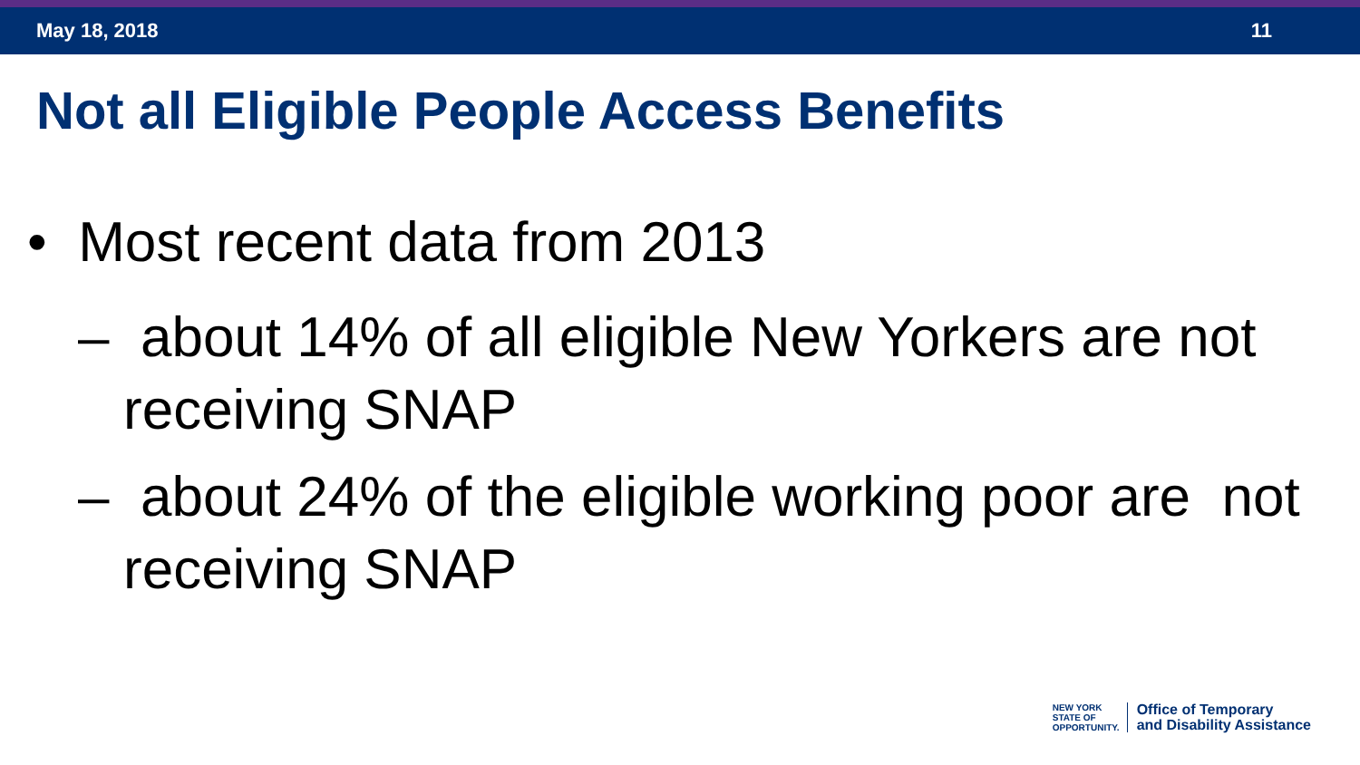May 18, 2018 11
Not all Eligible People Access Benefits
• Most recent data from 2013
– about 14% of all eligible New Yorkers are not receiving SNAP
– about 24% of the eligible working poor are not receiving SNAP
NEW YORK
STATE OF
OPPORTUNITY.
Office of Temporary
and Disability Assistance